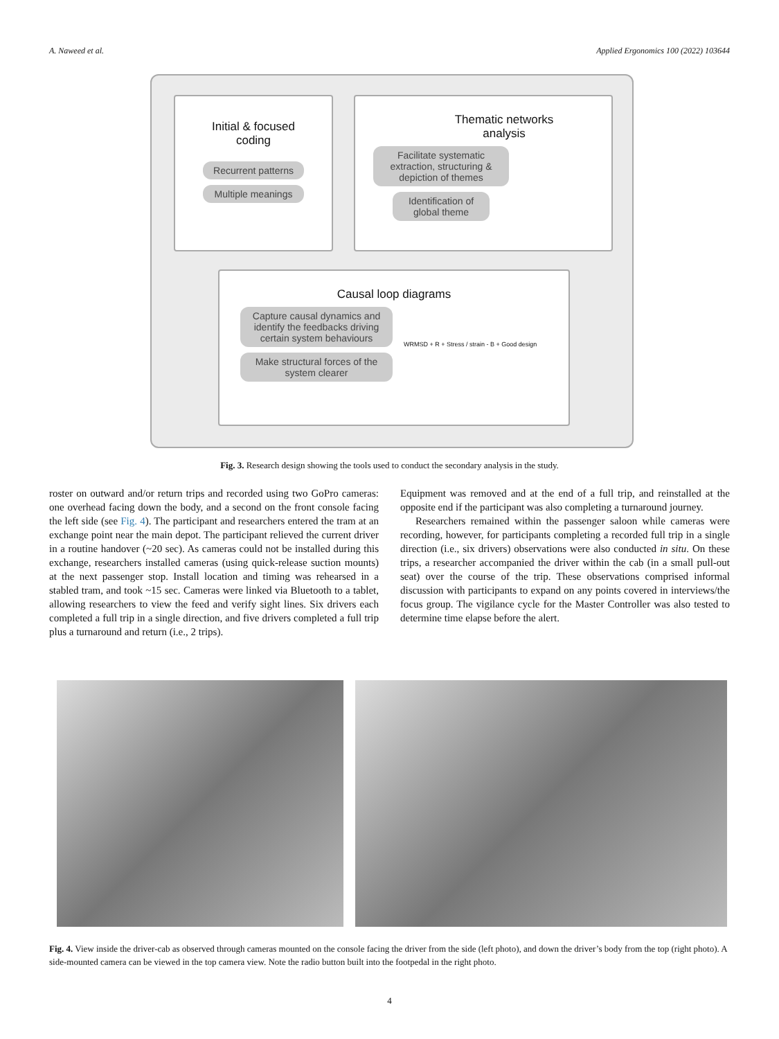A. Naweed et al. Applied Ergonomics 100 (2022) 103644
Initial & focused
coding
Recurrent patterns
Multiple meanings
Thematic networks
analysis
Facilitate systematic extraction, structuring & depiction of themes
Identification of global theme
Causal loop diagrams
Capture causal dynamics and identify the feedbacks driving certain system behaviours
Make structural forces of the system clearer
WRMSD + R + Stress / strain - B + Good design
Fig. 3. Research design showing the tools used to conduct the secondary analysis in the study.
roster on outward and/or return trips and recorded using two GoPro cameras: one overhead facing down the body, and a second on the front console facing the left side (see Fig. 4). The participant and researchers entered the tram at an exchange point near the main depot. The participant relieved the current driver in a routine handover (~20 sec). As cameras could not be installed during this exchange, researchers installed cameras (using quick-release suction mounts) at the next passenger stop. Install location and timing was rehearsed in a stabled tram, and took ~15 sec. Cameras were linked via Bluetooth to a tablet, allowing researchers to view the feed and verify sight lines. Six drivers each completed a full trip in a single direction, and five drivers completed a full trip plus a turnaround and return (i.e., 2 trips).
Equipment was removed and at the end of a full trip, and reinstalled at the opposite end if the participant was also completing a turnaround journey.
Researchers remained within the passenger saloon while cameras were recording, however, for participants completing a recorded full trip in a single direction (i.e., six drivers) observations were also conducted in situ. On these trips, a researcher accompanied the driver within the cab (in a small pull-out seat) over the course of the trip. These observations comprised informal discussion with participants to expand on any points covered in interviews/the focus group. The vigilance cycle for the Master Controller was also tested to determine time elapse before the alert.
Fig. 4. View inside the driver-cab as observed through cameras mounted on the console facing the driver from the side (left photo), and down the driver’s body from the top (right photo). A side-mounted camera can be viewed in the top camera view. Note the radio button built into the footpedal in the right photo.
4